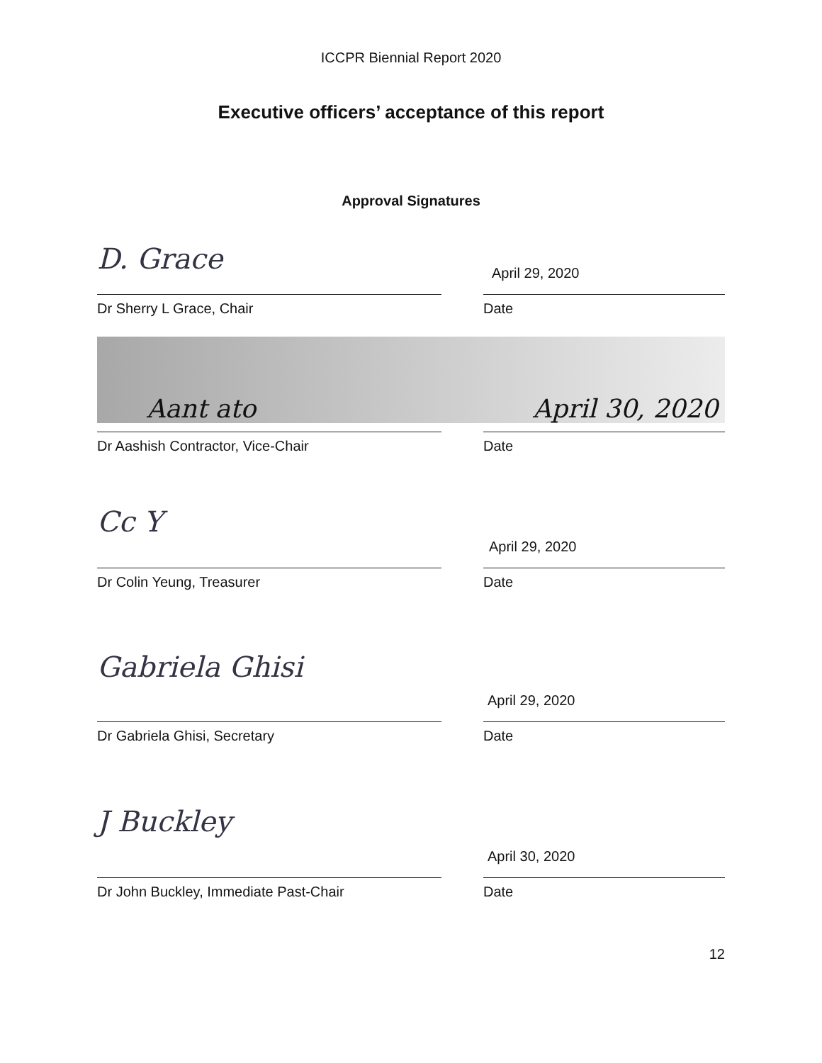ICCPR Biennial Report 2020
Executive officers’ acceptance of this report
Approval Signatures
D. Grace
April 29, 2020
Dr Sherry L Grace, Chair Date
Aant ato April 30, 2020
Dr Aashish Contractor, Vice-Chair Date
Cc Y
April 29, 2020
Dr Colin Yeung, Treasurer Date
Gabriela Ghisi
April 29, 2020
Dr Gabriela Ghisi, Secretary Date
J Buckley
April 30, 2020
Dr John Buckley, Immediate Past-Chair Date
12